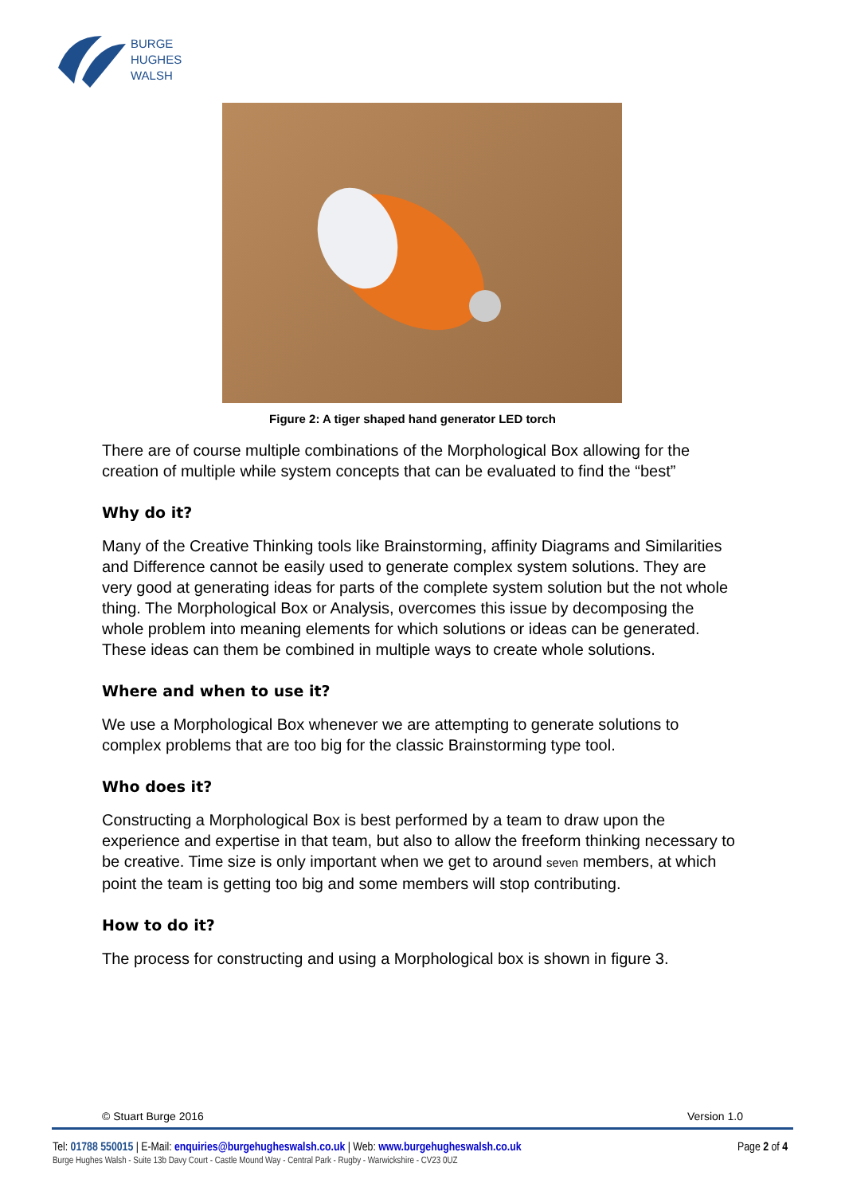BURGE
HUGHES
WALSH
Figure 2: A tiger shaped hand generator LED torch
There are of course multiple combinations of the Morphological Box allowing for the creation of multiple while system concepts that can be evaluated to find the “best”
Why do it?
Many of the Creative Thinking tools like Brainstorming, affinity Diagrams and Similarities and Difference cannot be easily used to generate complex system solutions. They are very good at generating ideas for parts of the complete system solution but the not whole thing. The Morphological Box or Analysis, overcomes this issue by decomposing the whole problem into meaning elements for which solutions or ideas can be generated. These ideas can them be combined in multiple ways to create whole solutions.
Where and when to use it?
We use a Morphological Box whenever we are attempting to generate solutions to complex problems that are too big for the classic Brainstorming type tool.
Who does it?
Constructing a Morphological Box is best performed by a team to draw upon the experience and expertise in that team, but also to allow the freeform thinking necessary to be creative. Time size is only important when we get to around seven members, at which point the team is getting too big and some members will stop contributing.
How to do it?
The process for constructing and using a Morphological box is shown in figure 3.
© Stuart Burge 2016 Version 1.0
Page 2 of 4 Tel: 01788 550015 | E-Mail: enquiries@burgehugheswalsh.co.uk | Web: www.burgehugheswalsh.co.uk
Burge Hughes Walsh - Suite 13b Davy Court - Castle Mound Way - Central Park - Rugby - Warwickshire - CV23 0UZ